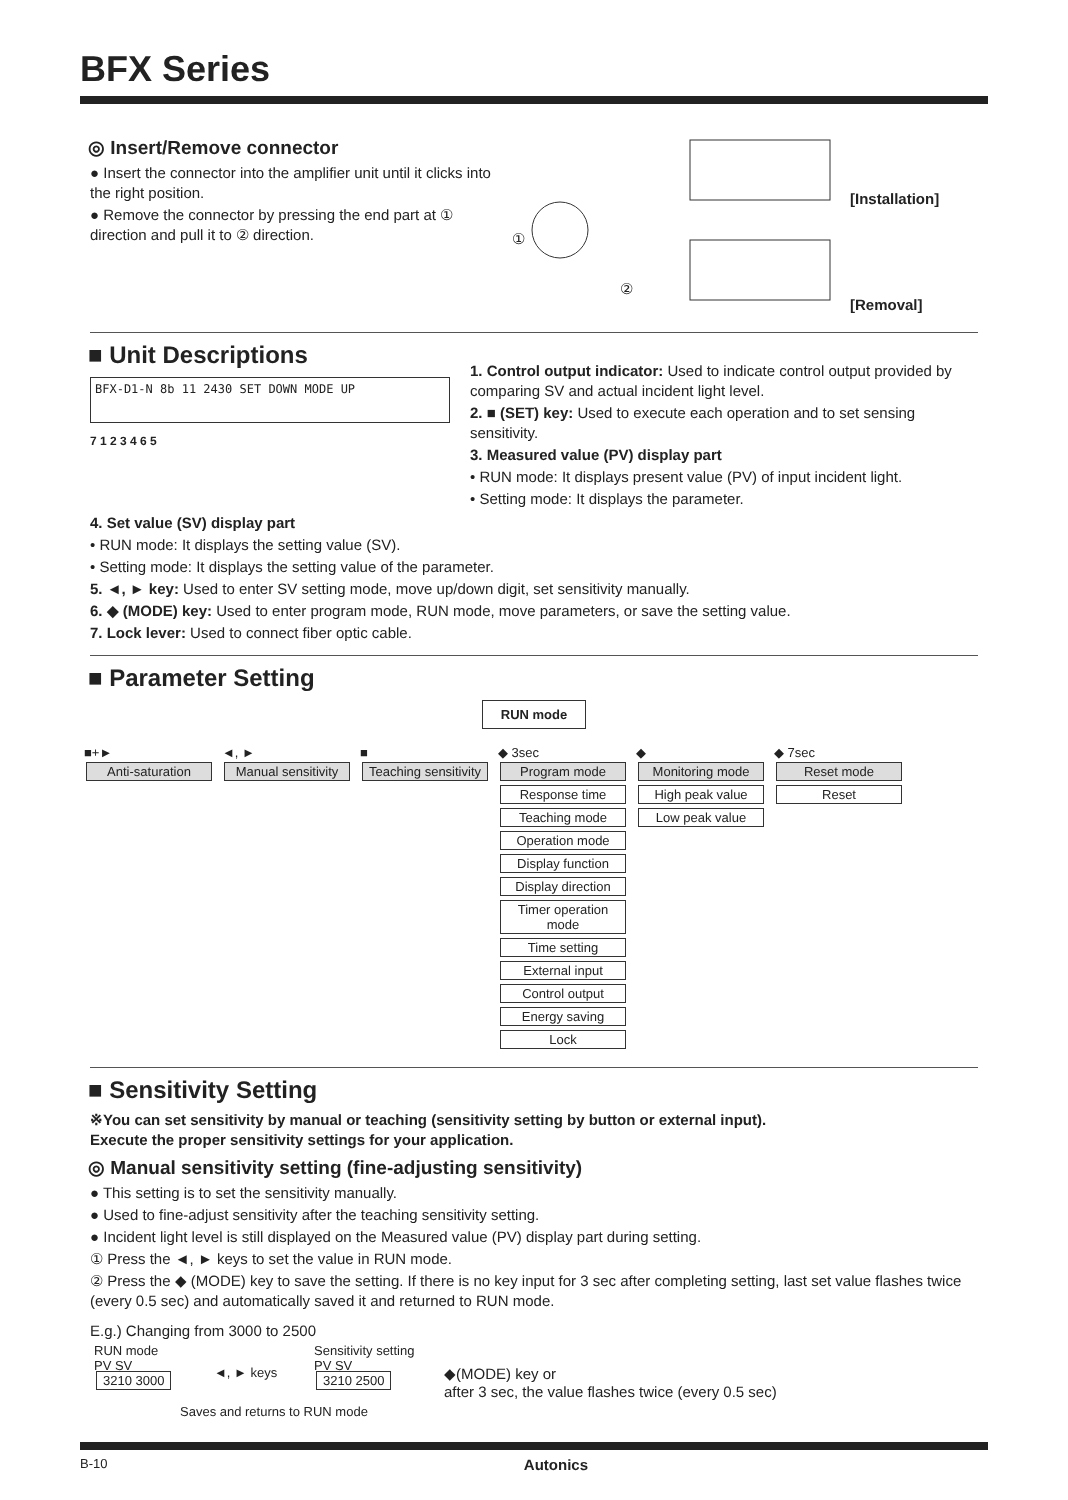BFX Series
◎ Insert/Remove connector
● Insert the connector into the amplifier unit until it clicks into the right position.
● Remove the connector by pressing the end part at ① direction and pull it to ② direction.
[Installation]
[Removal]
①
②
■ Unit Descriptions
BFX-D1-N 8b 11 2430 SET DOWN MODE UP
7 1 2 3 4 6 5
1. Control output indicator: Used to indicate control output provided by comparing SV and actual incident light level.
2. ■ (SET) key: Used to execute each operation and to set sensing sensitivity.
3. Measured value (PV) display part
• RUN mode: It displays present value (PV) of input incident light.
• Setting mode: It displays the parameter.
4. Set value (SV) display part
• RUN mode: It displays the setting value (SV).
• Setting mode: It displays the setting value of the parameter.
5. ◄, ► key: Used to enter SV setting mode, move up/down digit, set sensitivity manually.
6. ◆ (MODE) key: Used to enter program mode, RUN mode, move parameters, or save the setting value.
7. Lock lever: Used to connect fiber optic cable.
■ Parameter Setting
RUN mode
■+►
Anti-saturation
◄, ►
Manual sensitivity
■
Teaching sensitivity
◆ 3sec
Program mode
Response time
Teaching mode
Operation mode
Display function
Display direction
Timer operation mode
Time setting
External input
Control output
Energy saving
Lock
◆
Monitoring mode
High peak value
Low peak value
◆ 7sec
Reset mode
Reset
■ Sensitivity Setting
※You can set sensitivity by manual or teaching (sensitivity setting by button or external input).
Execute the proper sensitivity settings for your application.
◎ Manual sensitivity setting (fine-adjusting sensitivity)
● This setting is to set the sensitivity manually.
● Used to fine-adjust sensitivity after the teaching sensitivity setting.
● Incident light level is still displayed on the Measured value (PV) display part during setting.
① Press the ◄, ► keys to set the value in RUN mode.
② Press the ◆ (MODE) key to save the setting. If there is no key input for 3 sec after completing setting, last set value flashes twice (every 0.5 sec) and automatically saved it and returned to RUN mode.
E.g.) Changing from 3000 to 2500
RUN mode
PV SV
3210 3000
◄, ► keys
Sensitivity setting
PV SV
3210 2500
◆(MODE) key or
after 3 sec, the value flashes twice (every 0.5 sec)
Saves and returns to RUN mode
B-10 Autonics